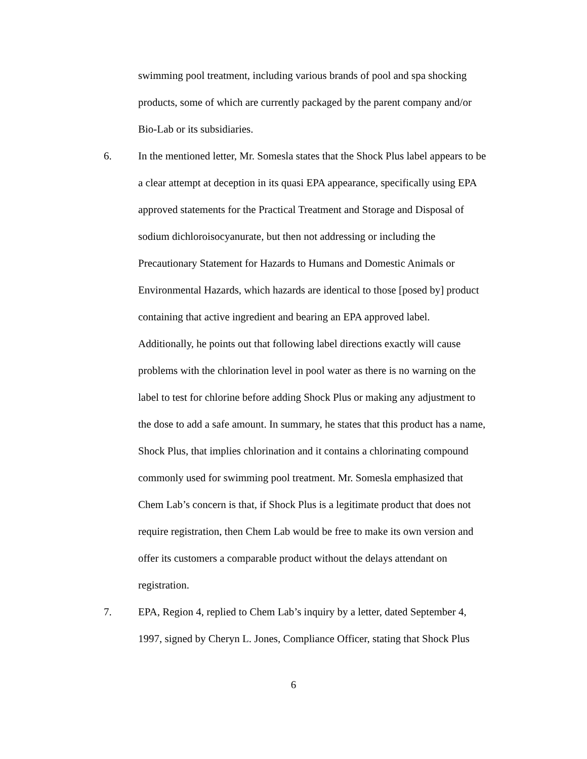swimming pool treatment, including various brands of pool and spa shocking
products, some of which are currently packaged by the parent company and/or
Bio-Lab or its subsidiaries.
6. In the mentioned letter, Mr. Somesla states that the Shock Plus label appears to be
a clear attempt at deception in its quasi EPA appearance, specifically using EPA
approved statements for the Practical Treatment and Storage and Disposal of
sodium dichloroisocyanurate, but then not addressing or including the
Precautionary Statement for Hazards to Humans and Domestic Animals or
Environmental Hazards, which hazards are identical to those [posed by] product
containing that active ingredient and bearing an EPA approved label.
Additionally, he points out that following label directions exactly will cause
problems with the chlorination level in pool water as there is no warning on the
label to test for chlorine before adding Shock Plus or making any adjustment to
the dose to add a safe amount. In summary, he states that this product has a name,
Shock Plus, that implies chlorination and it contains a chlorinating compound
commonly used for swimming pool treatment. Mr. Somesla emphasized that
Chem Lab’s concern is that, if Shock Plus is a legitimate product that does not
require registration, then Chem Lab would be free to make its own version and
offer its customers a comparable product without the delays attendant on
registration.
7. EPA, Region 4, replied to Chem Lab’s inquiry by a letter, dated September 4,
1997, signed by Cheryn L. Jones, Compliance Officer, stating that Shock Plus
6